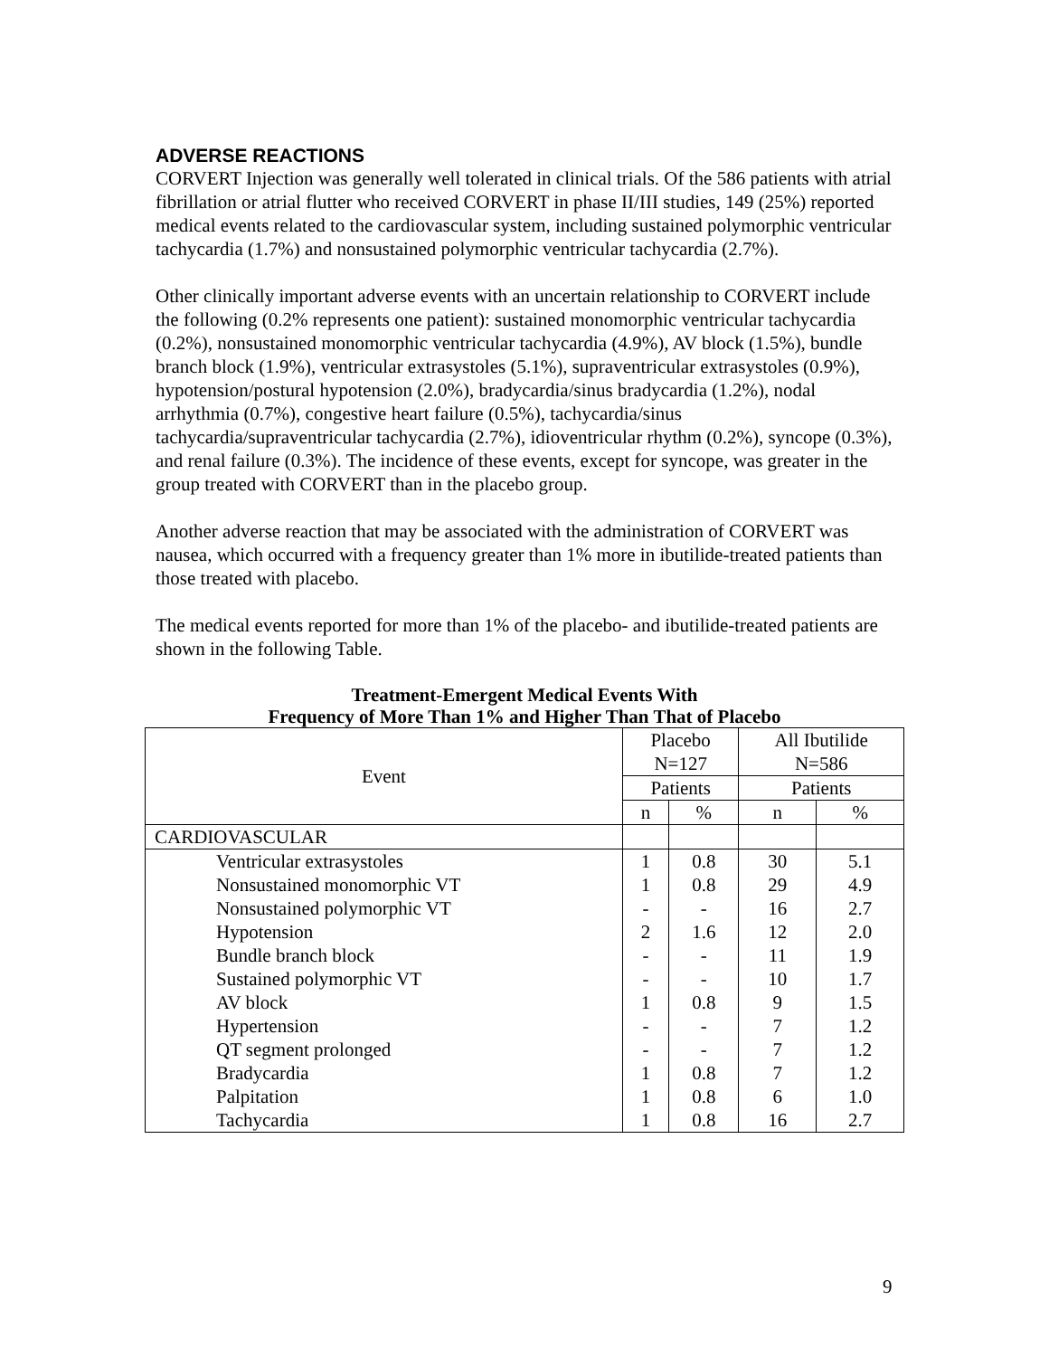ADVERSE REACTIONS
CORVERT Injection was generally well tolerated in clinical trials. Of the 586 patients with atrial fibrillation or atrial flutter who received CORVERT in phase II/III studies, 149 (25%) reported medical events related to the cardiovascular system, including sustained polymorphic ventricular tachycardia (1.7%) and nonsustained polymorphic ventricular tachycardia (2.7%).
Other clinically important adverse events with an uncertain relationship to CORVERT include the following (0.2% represents one patient): sustained monomorphic ventricular tachycardia (0.2%), nonsustained monomorphic ventricular tachycardia (4.9%), AV block (1.5%), bundle branch block (1.9%), ventricular extrasystoles (5.1%), supraventricular extrasystoles (0.9%), hypotension/postural hypotension (2.0%), bradycardia/sinus bradycardia (1.2%), nodal arrhythmia (0.7%), congestive heart failure (0.5%), tachycardia/sinus tachycardia/supraventricular tachycardia (2.7%), idioventricular rhythm (0.2%), syncope (0.3%), and renal failure (0.3%). The incidence of these events, except for syncope, was greater in the group treated with CORVERT than in the placebo group.
Another adverse reaction that may be associated with the administration of CORVERT was nausea, which occurred with a frequency greater than 1% more in ibutilide-treated patients than those treated with placebo.
The medical events reported for more than 1% of the placebo- and ibutilide-treated patients are shown in the following Table.
Treatment-Emergent Medical Events With
Frequency of More Than 1% and Higher Than That of Placebo
| Event | Placebo N=127 | | All Ibutilide N=586 | |
| | Patients | | Patients | |
| | n | % | n | % |
| CARDIOVASCULAR | | | | |
| Ventricular extrasystoles | 1 | 0.8 | 30 | 5.1 |
| Nonsustained monomorphic VT | 1 | 0.8 | 29 | 4.9 |
| Nonsustained polymorphic VT | - | - | 16 | 2.7 |
| Hypotension | 2 | 1.6 | 12 | 2.0 |
| Bundle branch block | - | - | 11 | 1.9 |
| Sustained polymorphic VT | - | - | 10 | 1.7 |
| AV block | 1 | 0.8 | 9 | 1.5 |
| Hypertension | - | - | 7 | 1.2 |
| QT segment prolonged | - | - | 7 | 1.2 |
| Bradycardia | 1 | 0.8 | 7 | 1.2 |
| Palpitation | 1 | 0.8 | 6 | 1.0 |
| Tachycardia | 1 | 0.8 | 16 | 2.7 |
9